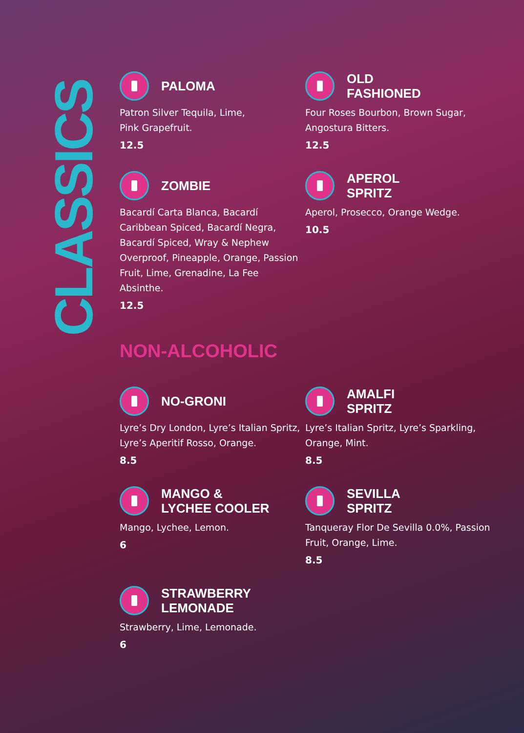CLASSICS
PALOMA
Patron Silver Tequila, Lime,
Pink Grapefruit.
12.5
OLD
FASHIONED
Four Roses Bourbon, Brown Sugar,
Angostura Bitters.
12.5
ZOMBIE
Bacardí Carta Blanca, Bacardí Caribbean Spiced, Bacardí Negra, Bacardí Spiced, Wray & Nephew Overproof, Pineapple, Orange, Passion Fruit, Lime, Grenadine, La Fee Absinthe.
12.5
APEROL
SPRITZ
Aperol, Prosecco, Orange Wedge.
10.5
NON-ALCOHOLIC
NO-GRONI
Lyre’s Dry London, Lyre’s Italian Spritz, Lyre’s Aperitif Rosso, Orange.
8.5
AMALFI
SPRITZ
Lyre’s Italian Spritz, Lyre’s Sparkling, Orange, Mint.
8.5
MANGO &
LYCHEE COOLER
Mango, Lychee, Lemon.
6
SEVILLA
SPRITZ
Tanqueray Flor De Sevilla 0.0%, Passion Fruit, Orange, Lime.
8.5
STRAWBERRY
LEMONADE
Strawberry, Lime, Lemonade.
6